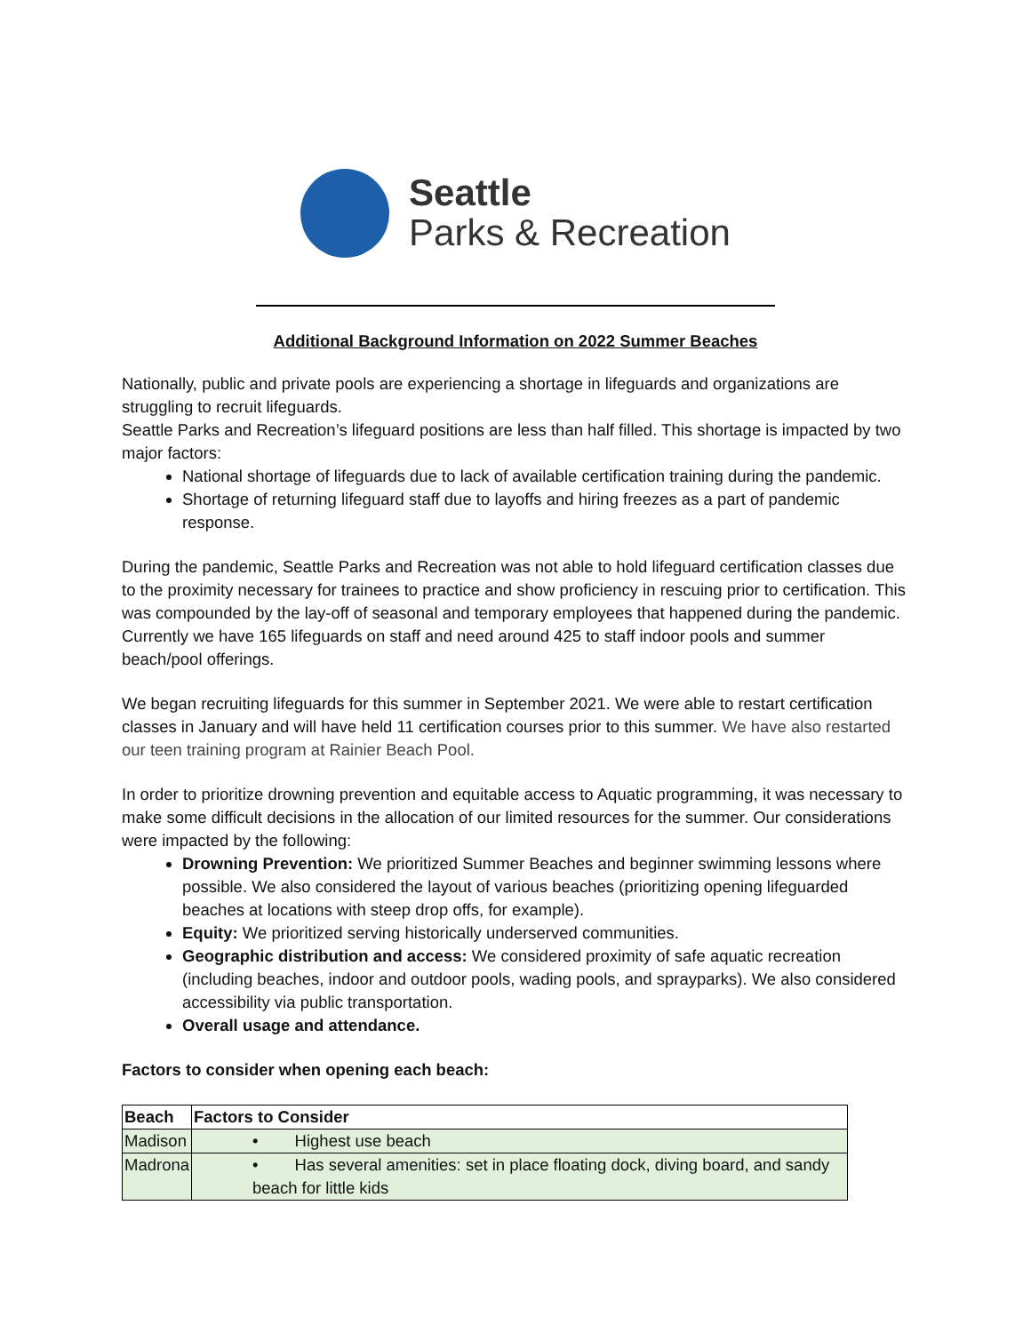Seattle
Parks & Recreation
Additional Background Information on 2022 Summer Beaches
Nationally, public and private pools are experiencing a shortage in lifeguards and organizations are struggling to recruit lifeguards.
Seattle Parks and Recreation’s lifeguard positions are less than half filled. This shortage is impacted by two major factors:
National shortage of lifeguards due to lack of available certification training during the pandemic.
Shortage of returning lifeguard staff due to layoffs and hiring freezes as a part of pandemic response.
During the pandemic, Seattle Parks and Recreation was not able to hold lifeguard certification classes due to the proximity necessary for trainees to practice and show proficiency in rescuing prior to certification. This was compounded by the lay-off of seasonal and temporary employees that happened during the pandemic. Currently we have 165 lifeguards on staff and need around 425 to staff indoor pools and summer beach/pool offerings.
We began recruiting lifeguards for this summer in September 2021. We were able to restart certification classes in January and will have held 11 certification courses prior to this summer. We have also restarted our teen training program at Rainier Beach Pool.
In order to prioritize drowning prevention and equitable access to Aquatic programming, it was necessary to make some difficult decisions in the allocation of our limited resources for the summer. Our considerations were impacted by the following:
Drowning Prevention: We prioritized Summer Beaches and beginner swimming lessons where possible. We also considered the layout of various beaches (prioritizing opening lifeguarded beaches at locations with steep drop offs, for example).
Equity: We prioritized serving historically underserved communities.
Geographic distribution and access: We considered proximity of safe aquatic recreation (including beaches, indoor and outdoor pools, wading pools, and sprayparks). We also considered accessibility via public transportation.
Overall usage and attendance.
Factors to consider when opening each beach:
| Beach | Factors to Consider |
| --- | --- |
| Madison | • Highest use beach |
| Madrona | • Has several amenities: set in place floating dock, diving board, and sandy beach for little kids |